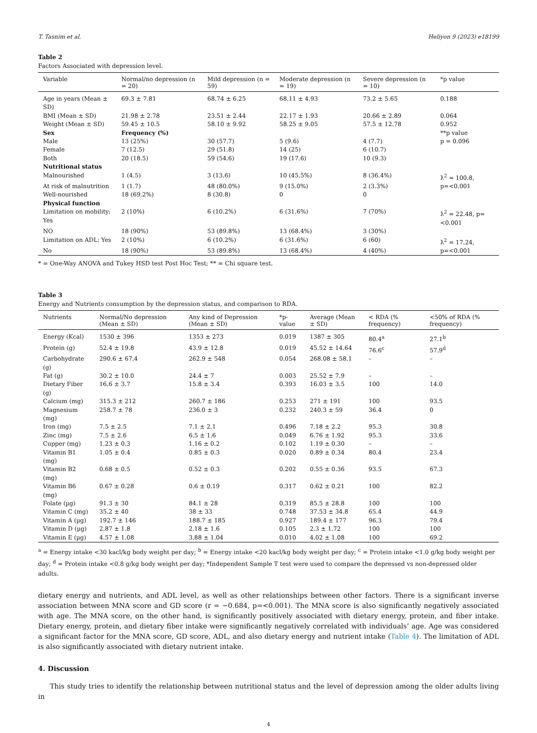T. Tasnim et al. Heliyon 9 (2023) e18199
Table 2
Factors Associated with depression level.
| Variable | Normal/no depression (n = 20) | Mild depression (n = 59) | Moderate depression (n = 19) | Severe depression (n = 10) | *p value |
| --- | --- | --- | --- | --- | --- |
| Age in years (Mean ± SD) | 69.3 ± 7.81 | 68.74 ± 6.25 | 68.11 ± 4.93 | 73.2 ± 5.65 | 0.188 |
| BMI (Mean ± SD) | 21.98 ± 2.78 | 23.51 ± 2.44 | 22.17 ± 1.93 | 20.66 ± 2.89 | 0.064 |
| Weight (Mean ± SD) | 59.45 ± 10.5 | 58.10 ± 9.92 | 58.25 ± 9.05 | 57.5 ± 12.78 | 0.952 |
| Sex | Frequency (%) | | | | **p value |
| Male | 13 (25%) | 30 (57.7) | 5 (9.6) | 4 (7.7) | p = 0.096 |
| Female | 7 (12.5) | 29 (51.8) | 14 (25) | 6 (10.7) | |
| Both | 20 (18.5) | 59 (54.6) | 19 (17.6) | 10 (9.3) | |
| Nutritional status | | | | | |
| Malnourished | 1 (4.5) | 3 (13.6) | 10 (45.5%) | 8 (36.4%) | ƛ<sup>2</sup> = 100.8, |
| At risk of malnutrition | 1 (1.7) | 48 (80.0%) | 9 (15.0%) | 2 (3.3%) | p=<0.001 |
| Well-nourished | 18 (69.2%) | 8 (30.8) | 0 | 0 | |
| Physical function | | | | | |
| Limitation on mobility: Yes | 2 (10%) | 6 (10.2%) | 6 (31.6%) | 7 (70%) | ƛ<sup>2</sup> = 22.48, p=<0.001 |
| NO | 18 (90%) | 53 (89.8%) | 13 (68.4%) | 3 (30%) | |
| Limitation on ADL: Yes | 2 (10%) | 6 (10.2%) | 6 (31.6%) | 6 (60) | ƛ<sup>2</sup> = 17.24, |
| No | 18 (90%) | 53 (89.8%) | 13 (68.4%) | 4 (40%) | p=<0.001 |
* = One-Way ANOVA and Tukey HSD test Post Hoc Test; ** = Chi square test.
Table 3
Energy and Nutrients consumption by the depression status, and comparison to RDA.
| Nutrients | Normal/No depression (Mean ± SD) | Any kind of Depression (Mean ± SD) | *p-value | Average (Mean ± SD) | < RDA (% frequency) | <50% of RDA (% frequency) |
| --- | --- | --- | --- | --- | --- | --- |
| Energy (Kcal) | 1530 ± 396 | 1353 ± 273 | 0.019 | 1387 ± 305 | 80.4<sup>a</sup> | 27.1<sup>b</sup> |
| Protein (g) | 52.4 ± 19.8 | 43.9 ± 12.8 | 0.019 | 45.52 ± 14.64 | 76.6<sup>c</sup> | 57.9<sup>d</sup> |
| Carbohydrate (g) | 290.6 ± 67.4 | 262.9 ± 548 | 0.054 | 268.08 ± 58.1 | – | – |
| Fat (g) | 30.2 ± 10.0 | 24.4 ± 7 | 0.003 | 25.52 ± 7.9 | – | – |
| Dietary Fiber (g) | 16.6 ± 3.7 | 15.8 ± 3.4 | 0.393 | 16.03 ± 3.5 | 100 | 14.0 |
| Calcium (mg) | 315.3 ± 212 | 260.7 ± 186 | 0.253 | 271 ± 191 | 100 | 93.5 |
| Magnesium (mg) | 258.7 ± 78 | 236.0 ± 3 | 0.232 | 240.3 ± 59 | 36.4 | 0 |
| Iron (mg) | 7.5 ± 2.5 | 7.1 ± 2.1 | 0.496 | 7.18 ± 2.2 | 95.3 | 30.8 |
| Zinc (mg) | 7.5 ± 2.6 | 6.5 ± 1.6 | 0.049 | 6.76 ± 1.92 | 95.3 | 33.6 |
| Cupper (mg) | 1.23 ± 0.3 | 1.16 ± 0.2 | 0.102 | 1.19 ± 0.30 | – | – |
| Vitamin B1 (mg) | 1.05 ± 0.4 | 0.85 ± 0.3 | 0.020 | 0.89 ± 0.34 | 80.4 | 23.4 |
| Vitamin B2 (mg) | 0.68 ± 0.5 | 0.52 ± 0.3 | 0.202 | 0.55 ± 0.36 | 93.5 | 67.3 |
| Vitamin B6 (mg) | 0.67 ± 0.28 | 0.6 ± 0.19 | 0.317 | 0.62 ± 0.21 | 100 | 82.2 |
| Folate (µg) | 91.3 ± 30 | 84.1 ± 28 | 0.319 | 85.5 ± 28.8 | 100 | 100 |
| Vitamin C (mg) | 35.2 ± 40 | 38 ± 33 | 0.748 | 37.53 ± 34.8 | 65.4 | 44.9 |
| Vitamin A (µg) | 192.7 ± 146 | 188.7 ± 185 | 0.927 | 189.4 ± 177 | 96.3 | 79.4 |
| Vitamin D (µg) | 2.87 ± 1.8 | 2.18 ± 1.6 | 0.105 | 2.3 ± 1.72 | 100 | 100 |
| Vitamin E (µg) | 4.57 ± 1.08 | 3.88 ± 1.04 | 0.010 | 4.02 ± 1.08 | 100 | 69.2 |
<sup>a</sup> = Energy intake <30 kacl/kg body weight per day; <sup>b</sup> = Energy intake <20 kacl/kg body weight per day; <sup>c</sup> = Protein intake <1.0 g/kg body weight per day; <sup>d</sup> = Protein intake <0.8 g/kg body weight per day; *Independent Sample T test were used to compare the depressed vs non-depressed older adults.
dietary energy and nutrients, and ADL level, as well as other relationships between other factors. There is a significant inverse association between MNA score and GD score (r = −0.684, p=<0.001). The MNA score is also significantly negatively associated with age. The MNA score, on the other hand, is significantly positively associated with dietary energy, protein, and fiber intake. Dietary energy, protein, and dietary fiber intake were significantly negatively correlated with individuals’ age. Age was considered a significant factor for the MNA score, GD score, ADL, and also dietary energy and nutrient intake (Table 4). The limitation of ADL is also significantly associated with dietary nutrient intake.
4. Discussion
This study tries to identify the relationship between nutritional status and the level of depression among the older adults living in
4